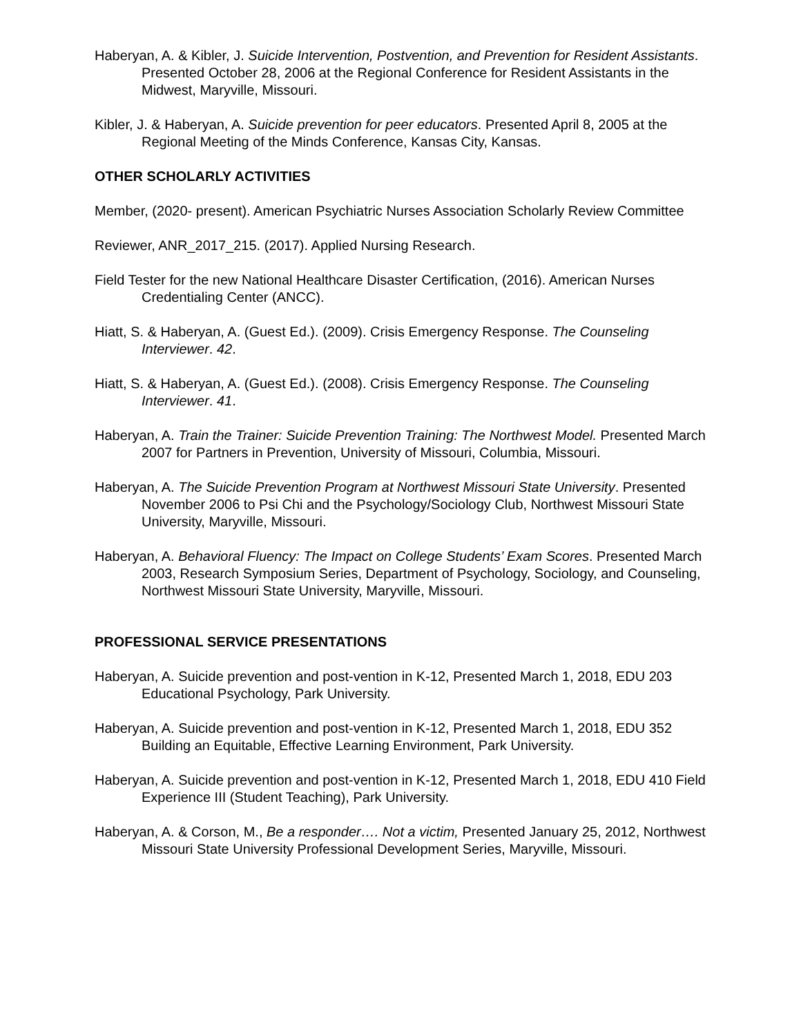Haberyan, A. & Kibler, J. Suicide Intervention, Postvention, and Prevention for Resident Assistants. Presented October 28, 2006 at the Regional Conference for Resident Assistants in the Midwest, Maryville, Missouri.
Kibler, J. & Haberyan, A. Suicide prevention for peer educators. Presented April 8, 2005 at the Regional Meeting of the Minds Conference, Kansas City, Kansas.
OTHER SCHOLARLY ACTIVITIES
Member, (2020- present). American Psychiatric Nurses Association Scholarly Review Committee
Reviewer, ANR_2017_215. (2017). Applied Nursing Research.
Field Tester for the new National Healthcare Disaster Certification, (2016). American Nurses Credentialing Center (ANCC).
Hiatt, S. & Haberyan, A. (Guest Ed.). (2009). Crisis Emergency Response. The Counseling Interviewer. 42.
Hiatt, S. & Haberyan, A. (Guest Ed.). (2008). Crisis Emergency Response. The Counseling Interviewer. 41.
Haberyan, A. Train the Trainer: Suicide Prevention Training: The Northwest Model. Presented March 2007 for Partners in Prevention, University of Missouri, Columbia, Missouri.
Haberyan, A. The Suicide Prevention Program at Northwest Missouri State University. Presented November 2006 to Psi Chi and the Psychology/Sociology Club, Northwest Missouri State University, Maryville, Missouri.
Haberyan, A. Behavioral Fluency: The Impact on College Students’ Exam Scores. Presented March 2003, Research Symposium Series, Department of Psychology, Sociology, and Counseling, Northwest Missouri State University, Maryville, Missouri.
PROFESSIONAL SERVICE PRESENTATIONS
Haberyan, A. Suicide prevention and post-vention in K-12, Presented March 1, 2018, EDU 203 Educational Psychology, Park University.
Haberyan, A. Suicide prevention and post-vention in K-12, Presented March 1, 2018, EDU 352 Building an Equitable, Effective Learning Environment, Park University.
Haberyan, A. Suicide prevention and post-vention in K-12, Presented March 1, 2018, EDU 410 Field Experience III (Student Teaching), Park University.
Haberyan, A. & Corson, M., Be a responder…. Not a victim, Presented January 25, 2012, Northwest Missouri State University Professional Development Series, Maryville, Missouri.